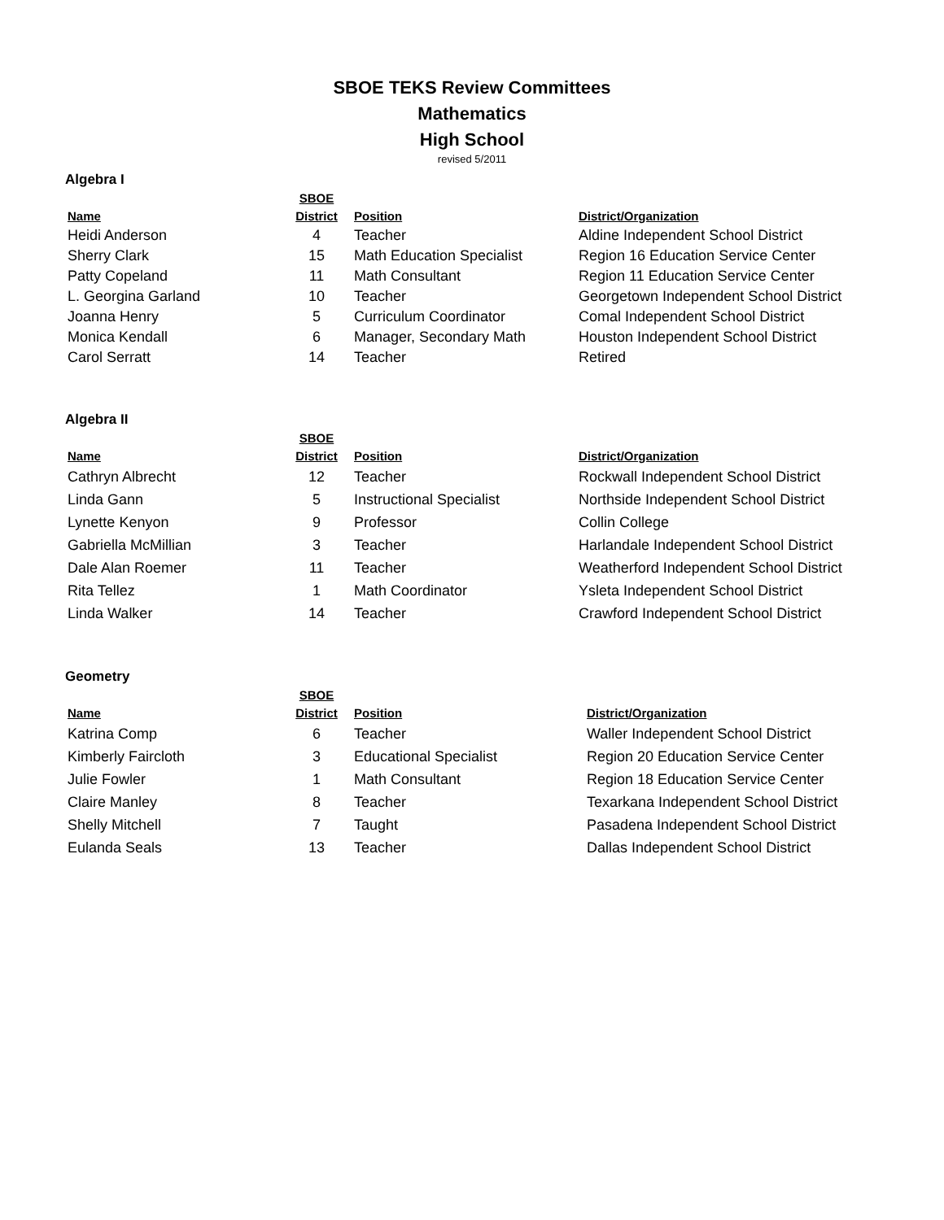SBOE TEKS Review Committees
Mathematics
High School
revised 5/2011
Algebra I
| Name | SBOE District | Position | District/Organization |
| --- | --- | --- | --- |
| Heidi Anderson | 4 | Teacher | Aldine Independent School District |
| Sherry Clark | 15 | Math Education Specialist | Region 16 Education Service Center |
| Patty Copeland | 11 | Math Consultant | Region 11 Education Service Center |
| L. Georgina Garland | 10 | Teacher | Georgetown Independent School District |
| Joanna Henry | 5 | Curriculum Coordinator | Comal Independent School District |
| Monica Kendall | 6 | Manager, Secondary Math | Houston Independent School District |
| Carol Serratt | 14 | Teacher | Retired |
Algebra II
| Name | SBOE District | Position | District/Organization |
| --- | --- | --- | --- |
| Cathryn Albrecht | 12 | Teacher | Rockwall Independent School District |
| Linda Gann | 5 | Instructional Specialist | Northside Independent School District |
| Lynette Kenyon | 9 | Professor | Collin College |
| Gabriella McMillian | 3 | Teacher | Harlandale Independent School District |
| Dale Alan Roemer | 11 | Teacher | Weatherford Independent School District |
| Rita Tellez | 1 | Math Coordinator | Ysleta Independent School District |
| Linda Walker | 14 | Teacher | Crawford Independent School District |
Geometry
| Name | SBOE District | Position | District/Organization |
| --- | --- | --- | --- |
| Katrina Comp | 6 | Teacher | Waller Independent School District |
| Kimberly Faircloth | 3 | Educational Specialist | Region 20 Education Service Center |
| Julie Fowler | 1 | Math Consultant | Region 18 Education Service Center |
| Claire Manley | 8 | Teacher | Texarkana Independent School District |
| Shelly Mitchell | 7 | Taught | Pasadena Independent School District |
| Eulanda Seals | 13 | Teacher | Dallas Independent School District |